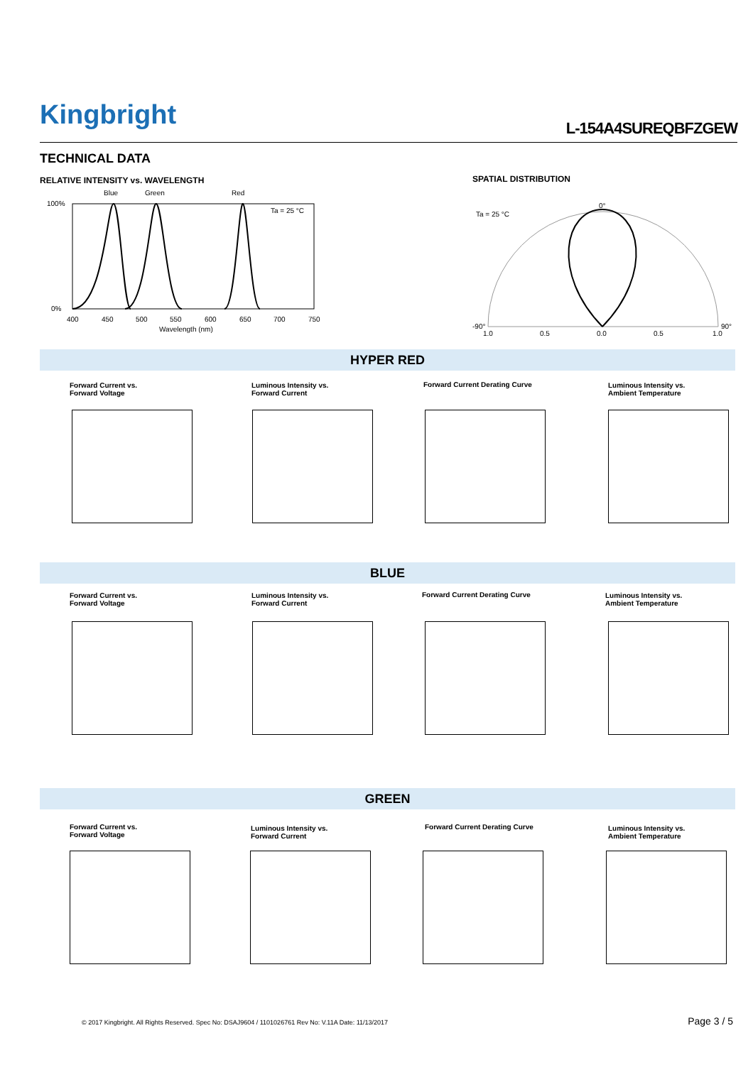Kingbright L-154A4SUREQBFZGEW
TECHNICAL DATA
RELATIVE INTENSITY vs. WAVELENGTH
SPATIAL DISTRIBUTION
Blue
Green
Red
Ta = 25 °C
100%
0%
400
450
500
550
600
650
700
750
Wavelength (nm)
Ta = 25 °C
0°
-90°
90°
1.0
0.5
0.0
0.5
1.0
HYPER RED
Forward Current vs.
Forward Voltage
Luminous Intensity vs.
Forward Current
Forward Current Derating Curve
Luminous Intensity vs.
Ambient Temperature
BLUE
Forward Current vs.
Forward Voltage
Luminous Intensity vs.
Forward Current
Forward Current Derating Curve
Luminous Intensity vs.
Ambient Temperature
GREEN
Forward Current vs.
Forward Voltage
Luminous Intensity vs.
Forward Current
Forward Current Derating Curve
Luminous Intensity vs.
Ambient Temperature
© 2017 Kingbright. All Rights Reserved. Spec No: DSAJ9604 / 1101026761 Rev No: V.11A Date: 11/13/2017
Page 3 / 5